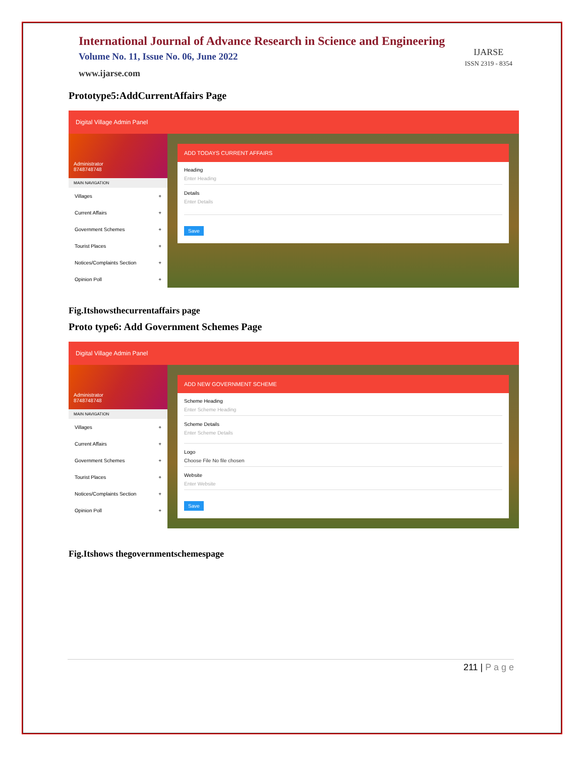International Journal of Advance Research in Science and Engineering
Volume No. 11, Issue No. 06, June 2022
www.ijarse.com
IJARSE
ISSN 2319 - 8354
Prototype5:AddCurrentAffairs Page
Digital Village Admin Panel
Administrator
8748748748
MAIN NAVIGATION
Villages +
Current Affairs +
Government Schemes +
Tourist Places +
Notices/Complaints Section +
Opinion Poll +
ADD TODAYS CURRENT AFFAIRS
Heading
Enter Heading
Details
Enter Details
Save
Fig.Itshowsthecurrentaffairs page
Proto type6: Add Government Schemes Page
Digital Village Admin Panel
Administrator
8748748748
MAIN NAVIGATION
Villages +
Current Affairs +
Government Schemes +
Tourist Places +
Notices/Complaints Section +
Opinion Poll +
ADD NEW GOVERNMENT SCHEME
Scheme Heading
Enter Scheme Heading
Scheme Details
Enter Scheme Details
Logo
Choose File No file chosen
Website
Enter Website
Save
Fig.Itshows thegovernmentschemespage
211 | P a g e